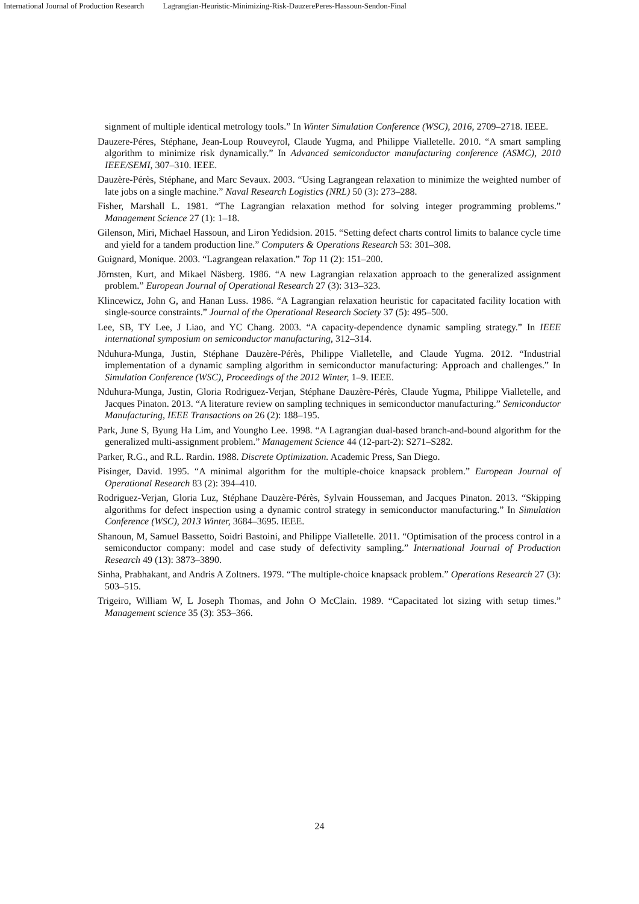International Journal of Production Research Lagrangian-Heuristic-Minimizing-Risk-DauzerePeres-Hassoun-Sendon-Final
signment of multiple identical metrology tools.” In Winter Simulation Conference (WSC), 2016, 2709–2718. IEEE.
Dauzere-Péres, Stéphane, Jean-Loup Rouveyrol, Claude Yugma, and Philippe Vialletelle. 2010. “A smart sampling algorithm to minimize risk dynamically.” In Advanced semiconductor manufacturing conference (ASMC), 2010 IEEE/SEMI, 307–310. IEEE.
Dauzère-Pérès, Stéphane, and Marc Sevaux. 2003. “Using Lagrangean relaxation to minimize the weighted number of late jobs on a single machine.” Naval Research Logistics (NRL) 50 (3): 273–288.
Fisher, Marshall L. 1981. “The Lagrangian relaxation method for solving integer programming problems.” Management Science 27 (1): 1–18.
Gilenson, Miri, Michael Hassoun, and Liron Yedidsion. 2015. “Setting defect charts control limits to balance cycle time and yield for a tandem production line.” Computers & Operations Research 53: 301–308.
Guignard, Monique. 2003. “Lagrangean relaxation.” Top 11 (2): 151–200.
Jörnsten, Kurt, and Mikael Näsberg. 1986. “A new Lagrangian relaxation approach to the generalized assignment problem.” European Journal of Operational Research 27 (3): 313–323.
Klincewicz, John G, and Hanan Luss. 1986. “A Lagrangian relaxation heuristic for capacitated facility location with single-source constraints.” Journal of the Operational Research Society 37 (5): 495–500.
Lee, SB, TY Lee, J Liao, and YC Chang. 2003. “A capacity-dependence dynamic sampling strategy.” In IEEE international symposium on semiconductor manufacturing, 312–314.
Nduhura-Munga, Justin, Stéphane Dauzère-Pérès, Philippe Vialletelle, and Claude Yugma. 2012. “Industrial implementation of a dynamic sampling algorithm in semiconductor manufacturing: Approach and challenges.” In Simulation Conference (WSC), Proceedings of the 2012 Winter, 1–9. IEEE.
Nduhura-Munga, Justin, Gloria Rodriguez-Verjan, Stéphane Dauzère-Pérès, Claude Yugma, Philippe Vialletelle, and Jacques Pinaton. 2013. “A literature review on sampling techniques in semiconductor manufacturing.” Semiconductor Manufacturing, IEEE Transactions on 26 (2): 188–195.
Park, June S, Byung Ha Lim, and Youngho Lee. 1998. “A Lagrangian dual-based branch-and-bound algorithm for the generalized multi-assignment problem.” Management Science 44 (12-part-2): S271–S282.
Parker, R.G., and R.L. Rardin. 1988. Discrete Optimization. Academic Press, San Diego.
Pisinger, David. 1995. “A minimal algorithm for the multiple-choice knapsack problem.” European Journal of Operational Research 83 (2): 394–410.
Rodriguez-Verjan, Gloria Luz, Stéphane Dauzère-Pérès, Sylvain Housseman, and Jacques Pinaton. 2013. “Skipping algorithms for defect inspection using a dynamic control strategy in semiconductor manufacturing.” In Simulation Conference (WSC), 2013 Winter, 3684–3695. IEEE.
Shanoun, M, Samuel Bassetto, Soidri Bastoini, and Philippe Vialletelle. 2011. “Optimisation of the process control in a semiconductor company: model and case study of defectivity sampling.” International Journal of Production Research 49 (13): 3873–3890.
Sinha, Prabhakant, and Andris A Zoltners. 1979. “The multiple-choice knapsack problem.” Operations Research 27 (3): 503–515.
Trigeiro, William W, L Joseph Thomas, and John O McClain. 1989. “Capacitated lot sizing with setup times.” Management science 35 (3): 353–366.
24